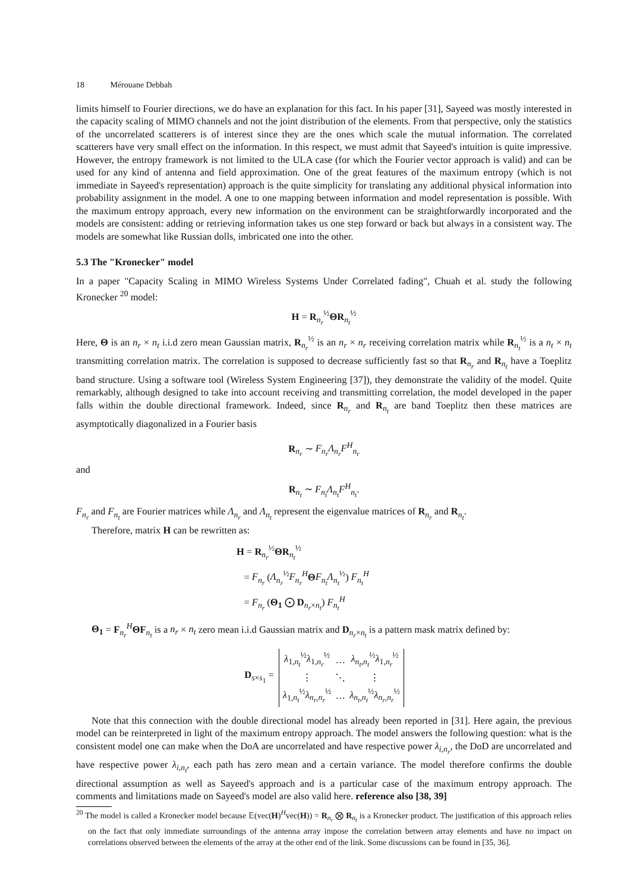18 Mérouane Debbah
limits himself to Fourier directions, we do have an explanation for this fact. In his paper [31], Sayeed was mostly interested in the capacity scaling of MIMO channels and not the joint distribution of the elements. From that perspective, only the statistics of the uncorrelated scatterers is of interest since they are the ones which scale the mutual information. The correlated scatterers have very small effect on the information. In this respect, we must admit that Sayeed's intuition is quite impressive. However, the entropy framework is not limited to the ULA case (for which the Fourier vector approach is valid) and can be used for any kind of antenna and field approximation. One of the great features of the maximum entropy (which is not immediate in Sayeed's representation) approach is the quite simplicity for translating any additional physical information into probability assignment in the model. A one to one mapping between information and model representation is possible. With the maximum entropy approach, every new information on the environment can be straightforwardly incorporated and the models are consistent: adding or retrieving information takes us one step forward or back but always in a consistent way. The models are somewhat like Russian dolls, imbricated one into the other.
5.3 The "Kronecker" model
In a paper "Capacity Scaling in MIMO Wireless Systems Under Correlated fading", Chuah et al. study the following Kronecker <sup>20</sup> model:
H = R<sub>n<sub>r</sub></sub><sup>½</sup>ΘR<sub>n<sub>t</sub></sub><sup>½</sup>
Here, Θ is an n<sub>r</sub> × n<sub>t</sub> i.i.d zero mean Gaussian matrix, R<sub>n<sub>r</sub></sub><sup>½</sup> is an n<sub>r</sub> × n<sub>r</sub> receiving correlation matrix while R<sub>n<sub>t</sub></sub><sup>½</sup> is a n<sub>t</sub> × n<sub>t</sub> transmitting correlation matrix. The correlation is supposed to decrease sufficiently fast so that R<sub>n<sub>r</sub></sub> and R<sub>n<sub>t</sub></sub> have a Toeplitz band structure. Using a software tool (Wireless System Engineering [37]), they demonstrate the validity of the model. Quite remarkably, although designed to take into account receiving and transmitting correlation, the model developed in the paper falls within the double directional framework. Indeed, since R<sub>n<sub>r</sub></sub> and R<sub>n<sub>t</sub></sub> are band Toeplitz then these matrices are asymptotically diagonalized in a Fourier basis
R<sub>n<sub>r</sub></sub> ∼ F<sub>n<sub>r</sub></sub>Λ<sub>n<sub>r</sub></sub>F<sup>H</sup><sub>n<sub>r</sub></sub>
and
R<sub>n<sub>t</sub></sub> ∼ F<sub>n<sub>t</sub></sub>Λ<sub>n<sub>t</sub></sub>F<sup>H</sup><sub>n<sub>t</sub></sub>.
F<sub>n<sub>r</sub></sub> and F<sub>n<sub>t</sub></sub> are Fourier matrices while Λ<sub>n<sub>r</sub></sub> and Λ<sub>n<sub>t</sub></sub> represent the eigenvalue matrices of R<sub>n<sub>r</sub></sub> and R<sub>n<sub>t</sub></sub>.
Therefore, matrix H can be rewritten as:
H = R<sub>n<sub>r</sub></sub><sup>½</sup>ΘR<sub>n<sub>t</sub></sub><sup>½</sup>
= F<sub>n<sub>r</sub></sub> (Λ<sub>n<sub>r</sub></sub><sup>½</sup>F<sub>n<sub>r</sub></sub><sup>H</sup> ΘF<sub>n<sub>t</sub></sub>Λ<sub>n<sub>t</sub></sub><sup>½</sup>) F<sub>n<sub>t</sub></sub><sup>H</sup>
= F<sub>n<sub>r</sub></sub> (Θ<sub>1</sub> ⨀ D<sub>n<sub>r</sub>×n<sub>t</sub></sub>) F<sub>n<sub>t</sub></sub><sup>H</sup>
Θ<sub>1</sub> = F<sub>n<sub>r</sub></sub><sup>H</sup>ΘF<sub>n<sub>t</sub></sub> is a n<sub>r</sub> × n<sub>t</sub> zero mean i.i.d Gaussian matrix and D<sub>n<sub>r</sub>×n<sub>t</sub></sub> is a pattern mask matrix defined by:
| D<sub>s×s<sub>1</sub></sub> = | λ<sub>1,n<sub>t</sub></sub><sup>½</sup> λ<sub>1,n<sub>r</sub></sub><sup>½</sup> | … | λ<sub>n<sub>t</sub>,n<sub>t</sub></sub><sup>½</sup> λ<sub>1,n<sub>r</sub></sub><sup>½</sup> |
| | ⋮ | ⋱ | ⋮ |
| | λ<sub>1,n<sub>t</sub></sub><sup>½</sup> λ<sub>n<sub>r</sub>,n<sub>r</sub></sub><sup>½</sup> | … | λ<sub>n<sub>t</sub>,n<sub>t</sub></sub><sup>½</sup> λ<sub>n<sub>r</sub>,n<sub>r</sub></sub><sup>½</sup> |
Note that this connection with the double directional model has already been reported in [31]. Here again, the previous model can be reinterpreted in light of the maximum entropy approach. The model answers the following question: what is the consistent model one can make when the DoA are uncorrelated and have respective power λ<sub>i,n<sub>r</sub></sub>, the DoD are uncorrelated and have respective power λ<sub>i,n<sub>t</sub></sub>, each path has zero mean and a certain variance. The model therefore confirms the double directional assumption as well as Sayeed's approach and is a particular case of the maximum entropy approach. The comments and limitations made on Sayeed's model are also valid here. reference also [38, 39]
<sup>20</sup> The model is called a Kronecker model because 𝔼(vec(H)<sup>H</sup>vec(H)) = R<sub>n<sub>r</sub></sub> ⨂ R<sub>n<sub>t</sub></sub> is a Kronecker product. The justification of this approach relies on the fact that only immediate surroundings of the antenna array impose the correlation between array elements and have no impact on correlations observed between the elements of the array at the other end of the link. Some discussions can be found in [35, 36].